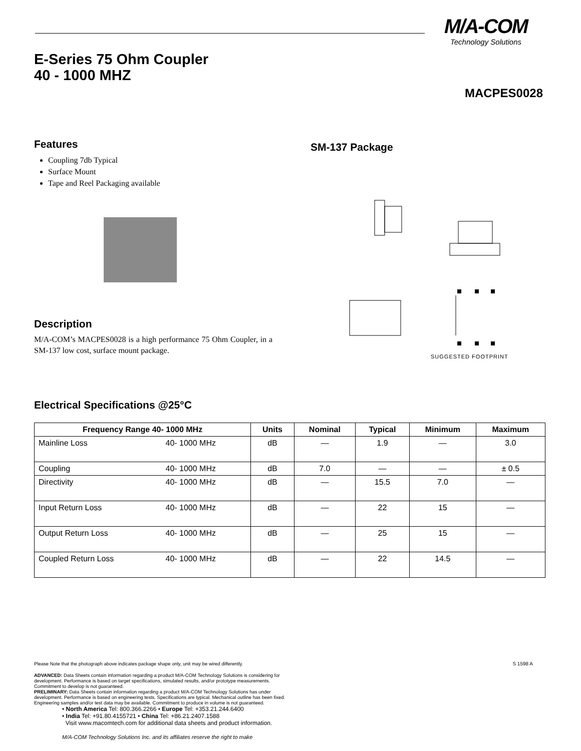M/A-COM
Technology Solutions
E-Series 75 Ohm Coupler
40 - 1000 MHZ
MACPES0028
Features
Coupling 7db Typical
Surface Mount
Tape and Reel Packaging available
SM-137 Package
SUGGESTED FOOTPRINT
Description
M/A-COM’s MACPES0028 is a high performance 75 Ohm Coupler, in a SM-137 low cost, surface mount package.
Electrical Specifications @25°C
| Frequency Range 40- 1000 MHz | | Units | Nominal | Typical | Minimum | Maximum |
| --- | --- | --- | --- | --- | --- | --- |
| Mainline Loss | 40- 1000 MHz | dB | — | 1.9 | — | 3.0 |
| Coupling | 40- 1000 MHz | dB | 7.0 | — | — | ± 0.5 |
| Directivity | 40- 1000 MHz | dB | — | 15.5 | 7.0 | — |
| Input Return Loss | 40- 1000 MHz | dB | — | 22 | 15 | — |
| Output Return Loss | 40- 1000 MHz | dB | — | 25 | 15 | — |
| Coupled Return Loss | 40- 1000 MHz | dB | — | 22 | 14.5 | — |
S 1598 A
Please Note that the photograph above indicates package shape only, unit may be wired differently.
ADVANCED: Data Sheets contain information regarding a product M/A-COM Technology Solutions is considering for development. Performance is based on target specifications, simulated results, and/or prototype measurements. Commitment to develop is not guaranteed.
PRELIMINARY: Data Sheets contain information regarding a product M/A-COM Technology Solutions has under development. Performance is based on engineering tests. Specifications are typical. Mechanical outline has been fixed. Engineering samples and/or test data may be available. Commitment to produce in volume is not guaranteed.
• North America Tel: 800.366.2266 • Europe Tel: +353.21.244.6400
• India Tel: +91.80.4155721 • China Tel: +86.21.2407.1588
Visit www.macomtech.com for additional data sheets and product information.
M/A-COM Technology Solutions Inc. and its affiliates reserve the right to make